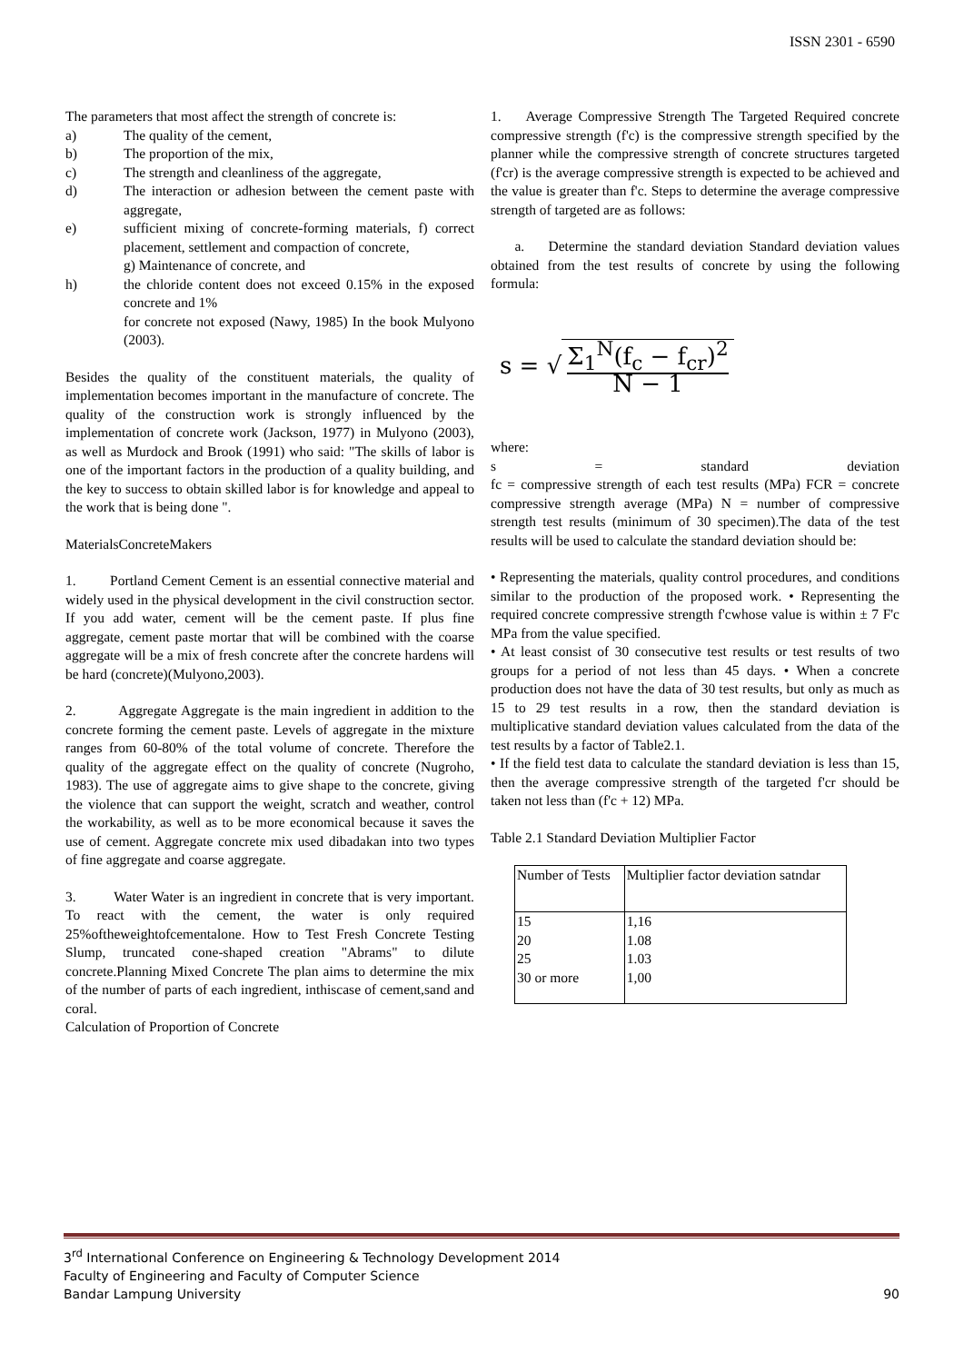ISSN 2301 - 6590
The parameters that most affect the strength of concrete is:
a) The quality of the cement,
b) The proportion of the mix,
c) The strength and cleanliness of the aggregate,
d) The interaction or adhesion between the cement paste with aggregate,
e) sufficient mixing of concrete-forming materials, f) correct placement, settlement and compaction of concrete,
g) Maintenance of concrete, and
h) the chloride content does not exceed 0.15% in the exposed concrete and 1%
for concrete not exposed (Nawy, 1985) In the book Mulyono (2003).
Besides the quality of the constituent materials, the quality of implementation becomes important in the manufacture of concrete. The quality of the construction work is strongly influenced by the implementation of concrete work (Jackson, 1977) in Mulyono (2003), as well as Murdock and Brook (1991) who said: "The skills of labor is one of the important factors in the production of a quality building, and the key to success to obtain skilled labor is for knowledge and appeal to the work that is being done ".
MaterialsConcreteMakers
1. Portland Cement Cement is an essential connective material and widely used in the physical development in the civil construction sector. If you add water, cement will be the cement paste. If plus fine aggregate, cement paste mortar that will be combined with the coarse aggregate will be a mix of fresh concrete after the concrete hardens will be hard (concrete)(Mulyono,2003).
2. Aggregate Aggregate is the main ingredient in addition to the concrete forming the cement paste. Levels of aggregate in the mixture ranges from 60-80% of the total volume of concrete. Therefore the quality of the aggregate effect on the quality of concrete (Nugroho, 1983). The use of aggregate aims to give shape to the concrete, giving the violence that can support the weight, scratch and weather, control the workability, as well as to be more economical because it saves the use of cement. Aggregate concrete mix used dibadakan into two types of fine aggregate and coarse aggregate.
3. Water Water is an ingredient in concrete that is very important. To react with the cement, the water is only required 25%oftheweightofcementalone. How to Test Fresh Concrete Testing Slump, truncated cone-shaped creation "Abrams" to dilute concrete.Planning Mixed Concrete The plan aims to determine the mix of the number of parts of each ingredient, inthiscase of cement,sand and coral.
Calculation of Proportion of Concrete
1. Average Compressive Strength The Targeted Required concrete compressive strength (f'c) is the compressive strength specified by the planner while the compressive strength of concrete structures targeted (f'cr) is the average compressive strength is expected to be achieved and the value is greater than f'c. Steps to determine the average compressive strength of targeted are as follows:
a. Determine the standard deviation Standard deviation values obtained from the test results of concrete by using the following formula:
s = √ Σ<sub>1</sub><sup>N</sup>(f<sub>c</sub> − f<sub>cr</sub>)<sup>2</sup>
N − 1
where:
s = standard deviation
fc = compressive strength of each test results (MPa) FCR = concrete compressive strength average (MPa) N = number of compressive strength test results (minimum of 30 specimen).The data of the test results will be used to calculate the standard deviation should be:
• Representing the materials, quality control procedures, and conditions similar to the production of the proposed work. • Representing the required concrete compressive strength f'cwhose value is within ± 7 F'c MPa from the value specified.
• At least consist of 30 consecutive test results or test results of two groups for a period of not less than 45 days. • When a concrete production does not have the data of 30 test results, but only as much as 15 to 29 test results in a row, then the standard deviation is multiplicative standard deviation values calculated from the data of the test results by a factor of Table2.1.
• If the field test data to calculate the standard deviation is less than 15, then the average compressive strength of the targeted f'cr should be taken not less than (f'c + 12) MPa.
Table 2.1 Standard Deviation Multiplier Factor
| Number of Tests | Multiplier factor deviation satndar |
| 15 20 25 30 or more | 1,16 1.08 1.03 1,00 |
3<sup>rd</sup> International Conference on Engineering & Technology Development 2014
Faculty of Engineering and Faculty of Computer Science
Bandar Lampung University 90